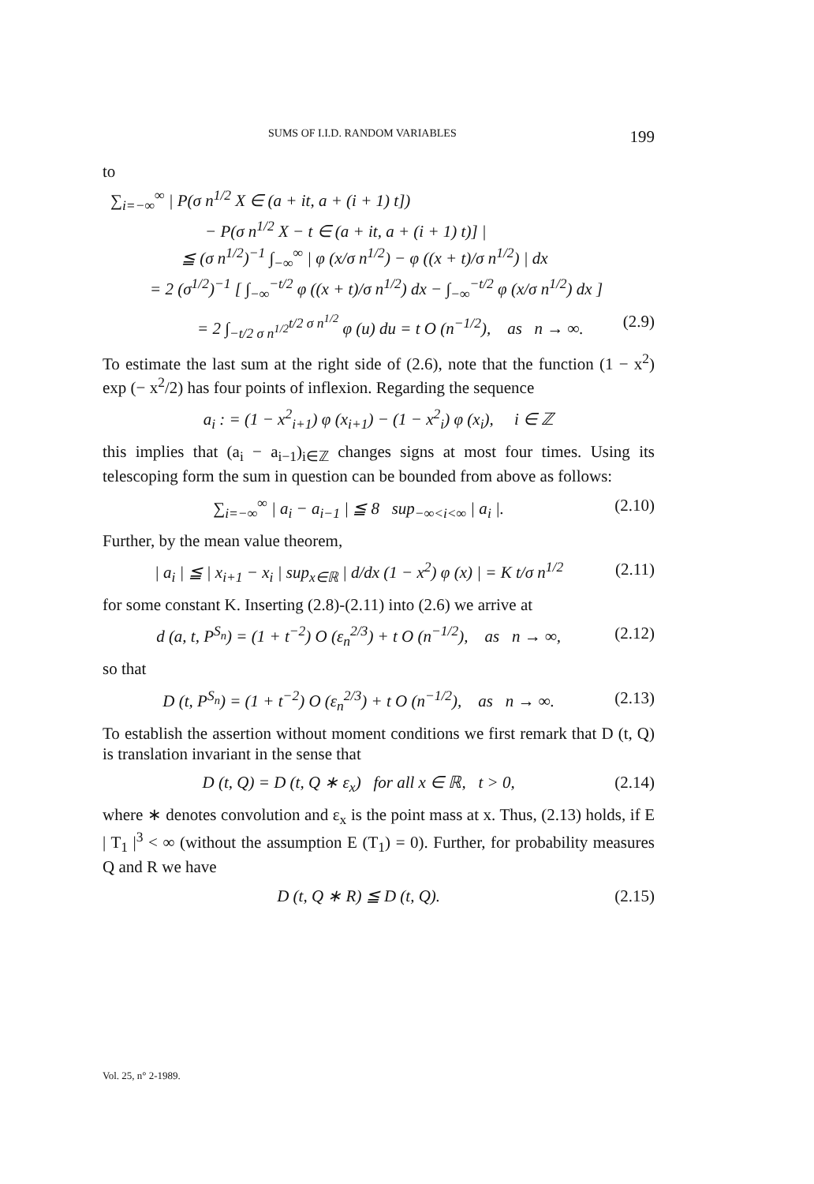SUMS OF I.I.D. RANDOM VARIABLES 199
to
∑<sub>i=−∞</sub><sup>∞</sup> | P(σ n<sup>1/2</sup> X ∈ (a + it, a + (i + 1) t])
− P(σ n<sup>1/2</sup> X − t ∈ (a + it, a + (i + 1) t)] |
≦ (σ n<sup>1/2</sup>)<sup>−1</sup> ∫<sub>−∞</sub><sup>∞</sup> | φ (x/σ n<sup>1/2</sup>) − φ ((x + t)/σ n<sup>1/2</sup>) | dx
= 2 (σ<sup>1/2</sup>)<sup>−1</sup> [ ∫<sub>−∞</sub><sup>−t/2</sup> φ ((x + t)/σ n<sup>1/2</sup>) dx − ∫<sub>−∞</sub><sup>−t/2</sup> φ (x/σ n<sup>1/2</sup>) dx ]
= 2 ∫<sub>−t/2 σ n<sup>1/2</sup></sub><sup>t/2 σ n<sup>1/2</sup></sup> φ (u) du = t O (n<sup>−1/2</sup>), as n → ∞. (2.9)
To estimate the last sum at the right side of (2.6), note that the function (1 − x<sup>2</sup>) exp (− x<sup>2</sup>/2) has four points of inflexion. Regarding the sequence
a<sub>i</sub> : = (1 − x<sup>2</sup><sub>i+1</sub>) φ (x<sub>i+1</sub>) − (1 − x<sup>2</sup><sub>i</sub>) φ (x<sub>i</sub>), i ∈ ℤ
this implies that (a<sub>i</sub> − a<sub>i−1</sub>)<sub>i∈ℤ</sub> changes signs at most four times. Using its telescoping form the sum in question can be bounded from above as follows:
∑<sub>i=−∞</sub><sup>∞</sup> | a<sub>i</sub> − a<sub>i−1</sub> | ≦ 8 sup<sub>−∞<i<∞</sub> | a<sub>i</sub> |. (2.10)
Further, by the mean value theorem,
| a<sub>i</sub> | ≦ | x<sub>i+1</sub> − x<sub>i</sub> | sup<sub>x∈ℝ</sub> | d/dx (1 − x<sup>2</sup>) φ (x) | = K t/σ n<sup>1/2</sup> (2.11)
for some constant K. Inserting (2.8)-(2.11) into (2.6) we arrive at
d (a, t, P<sup>S<sub>n</sub></sup>) = (1 + t<sup>−2</sup>) O (ε<sub>n</sub><sup>2/3</sup>) + t O (n<sup>−1/2</sup>), as n → ∞, (2.12)
so that
D (t, P<sup>S<sub>n</sub></sup>) = (1 + t<sup>−2</sup>) O (ε<sub>n</sub><sup>2/3</sup>) + t O (n<sup>−1/2</sup>), as n → ∞. (2.13)
To establish the assertion without moment conditions we first remark that D (t, Q) is translation invariant in the sense that
D (t, Q) = D (t, Q ∗ ε<sub>x</sub>) for all x ∈ ℝ, t > 0, (2.14)
where ∗ denotes convolution and ε<sub>x</sub> is the point mass at x. Thus, (2.13) holds, if E | T<sub>1</sub> |<sup>3</sup> < ∞ (without the assumption E (T<sub>1</sub>) = 0). Further, for probability measures Q and R we have
D (t, Q ∗ R) ≦ D (t, Q). (2.15)
Vol. 25, n° 2-1989.